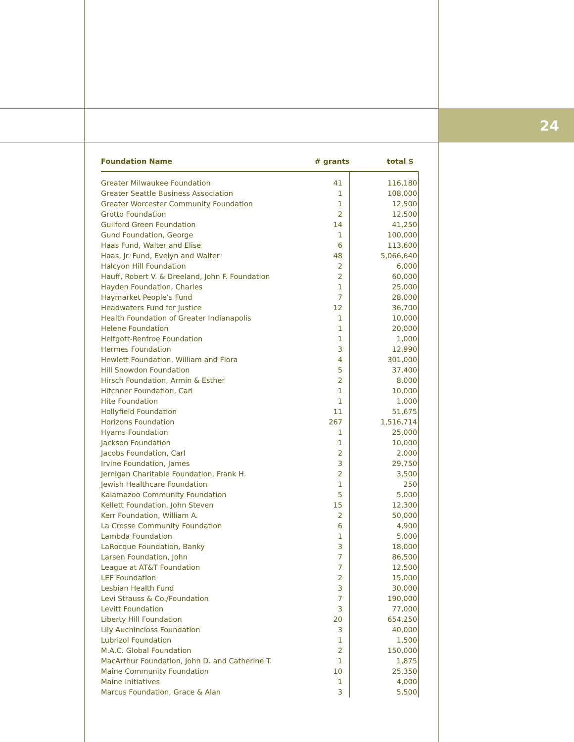24
| Foundation Name | # grants | total $ |
| --- | --- | --- |
| Greater Milwaukee Foundation | 41 | 116,180 |
| Greater Seattle Business Association | 1 | 108,000 |
| Greater Worcester Community Foundation | 1 | 12,500 |
| Grotto Foundation | 2 | 12,500 |
| Guilford Green Foundation | 14 | 41,250 |
| Gund Foundation, George | 1 | 100,000 |
| Haas Fund, Walter and Elise | 6 | 113,600 |
| Haas, Jr. Fund, Evelyn and Walter | 48 | 5,066,640 |
| Halcyon Hill Foundation | 2 | 6,000 |
| Hauff, Robert V. & Dreeland, John F. Foundation | 2 | 60,000 |
| Hayden Foundation, Charles | 1 | 25,000 |
| Haymarket People’s Fund | 7 | 28,000 |
| Headwaters Fund for Justice | 12 | 36,700 |
| Health Foundation of Greater Indianapolis | 1 | 10,000 |
| Helene Foundation | 1 | 20,000 |
| Helfgott-Renfroe Foundation | 1 | 1,000 |
| Hermes Foundation | 3 | 12,990 |
| Hewlett Foundation, William and Flora | 4 | 301,000 |
| Hill Snowdon Foundation | 5 | 37,400 |
| Hirsch Foundation, Armin & Esther | 2 | 8,000 |
| Hitchner Foundation, Carl | 1 | 10,000 |
| Hite Foundation | 1 | 1,000 |
| Hollyfield Foundation | 11 | 51,675 |
| Horizons Foundation | 267 | 1,516,714 |
| Hyams Foundation | 1 | 25,000 |
| Jackson Foundation | 1 | 10,000 |
| Jacobs Foundation, Carl | 2 | 2,000 |
| Irvine Foundation, James | 3 | 29,750 |
| Jernigan Charitable Foundation, Frank H. | 2 | 3,500 |
| Jewish Healthcare Foundation | 1 | 250 |
| Kalamazoo Community Foundation | 5 | 5,000 |
| Kellett Foundation, John Steven | 15 | 12,300 |
| Kerr Foundation, William A. | 2 | 50,000 |
| La Crosse Community Foundation | 6 | 4,900 |
| Lambda Foundation | 1 | 5,000 |
| LaRocque Foundation, Banky | 3 | 18,000 |
| Larsen Foundation, John | 7 | 86,500 |
| League at AT&T Foundation | 7 | 12,500 |
| LEF Foundation | 2 | 15,000 |
| Lesbian Health Fund | 3 | 30,000 |
| Levi Strauss & Co./Foundation | 7 | 190,000 |
| Levitt Foundation | 3 | 77,000 |
| Liberty Hill Foundation | 20 | 654,250 |
| Lily Auchincloss Foundation | 3 | 40,000 |
| Lubrizol Foundation | 1 | 1,500 |
| M.A.C. Global Foundation | 2 | 150,000 |
| MacArthur Foundation, John D. and Catherine T. | 1 | 1,875 |
| Maine Community Foundation | 10 | 25,350 |
| Maine Initiatives | 1 | 4,000 |
| Marcus Foundation, Grace & Alan | 3 | 5,500 |